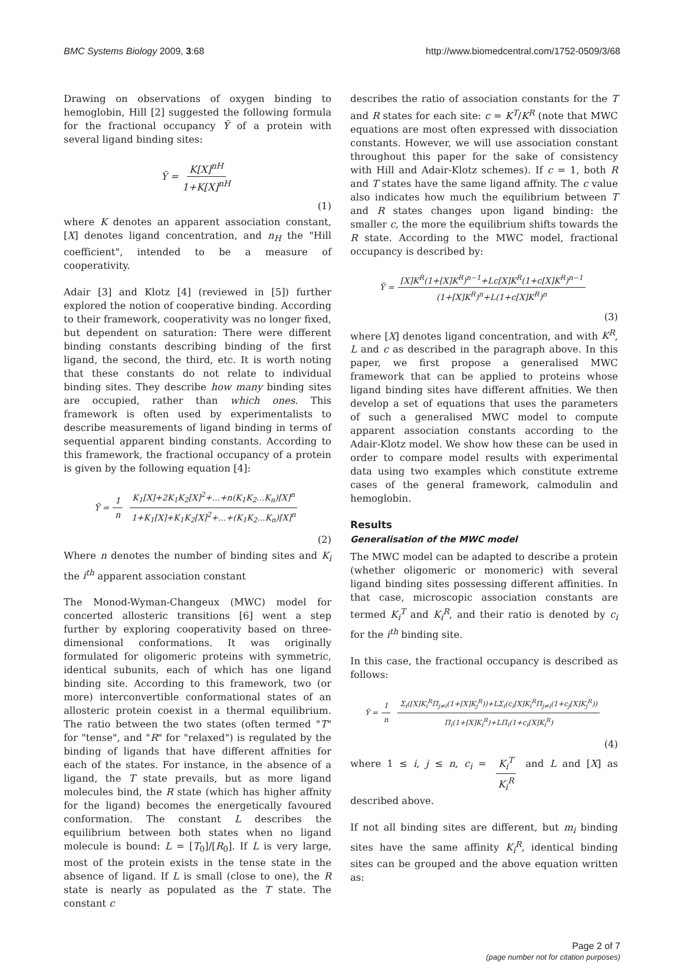BMC Systems Biology 2009, 3:68 http://www.biomedcentral.com/1752-0509/3/68
Drawing on observations of oxygen binding to hemoglobin, Hill [2] suggested the following formula for the fractional occupancy Ȳ of a protein with several ligand binding sites:
Ȳ = K[X]<sup>nH</sup> 1+K[X]<sup>nH</sup>
(1)
where K denotes an apparent association constant, [X] denotes ligand concentration, and n<sub>H</sub> the "Hill coefficient", intended to be a measure of cooperativity.
Adair [3] and Klotz [4] (reviewed in [5]) further explored the notion of cooperative binding. According to their framework, cooperativity was no longer fixed, but dependent on saturation: There were different binding constants describing binding of the first ligand, the second, the third, etc. It is worth noting that these constants do not relate to individual binding sites. They describe how many binding sites are occupied, rather than which ones. This framework is often used by experimentalists to describe measurements of ligand binding in terms of sequential apparent binding constants. According to this framework, the fractional occupancy of a protein is given by the following equation [4]:
Ȳ = 1 n K<sub>1</sub>[X]+2K<sub>1</sub>K<sub>2</sub>[X]<sup>2</sup>+...+n(K<sub>1</sub>K<sub>2</sub>...K<sub>n</sub>)[X]<sup>n</sup> 1+K<sub>1</sub>[X]+K<sub>1</sub>K<sub>2</sub>[X]<sup>2</sup>+...+(K<sub>1</sub>K<sub>2</sub>...K<sub>n</sub>)[X]<sup>n</sup>
(2)
Where n denotes the number of binding sites and K<sub>i</sub> the i<sup>th</sup> apparent association constant
The Monod-Wyman-Changeux (MWC) model for concerted allosteric transitions [6] went a step further by exploring cooperativity based on three-dimensional conformations. It was originally formulated for oligomeric proteins with symmetric, identical subunits, each of which has one ligand binding site. According to this framework, two (or more) interconvertible conformational states of an allosteric protein coexist in a thermal equilibrium. The ratio between the two states (often termed "T" for "tense", and "R" for "relaxed") is regulated by the binding of ligands that have different affnities for each of the states. For instance, in the absence of a ligand, the T state prevails, but as more ligand molecules bind, the R state (which has higher affnity for the ligand) becomes the energetically favoured conformation. The constant L describes the equilibrium between both states when no ligand molecule is bound: L = [T<sub>0</sub>]/[R<sub>0</sub>]. If L is very large, most of the protein exists in the tense state in the absence of ligand. If L is small (close to one), the R state is nearly as populated as the T state. The constant c
describes the ratio of association constants for the T and R states for each site: c = K<sup>T</sup>/K<sup>R</sup> (note that MWC equations are most often expressed with dissociation constants. However, we will use association constant throughout this paper for the sake of consistency with Hill and Adair-Klotz schemes). If c = 1, both R and T states have the same ligand affnity. The c value also indicates how much the equilibrium between T and R states changes upon ligand binding: the smaller c, the more the equilibrium shifts towards the R state. According to the MWC model, fractional occupancy is described by:
Ȳ = [X]K<sup>R</sup>(1+[X]K<sup>R</sup>)<sup>n−1</sup>+Lc[X]K<sup>R</sup>(1+c[X]K<sup>R</sup>)<sup>n−1</sup> (1+[X]K<sup>R</sup>)<sup>n</sup>+L(1+c[X]K<sup>R</sup>)<sup>n</sup>
(3)
where [X] denotes ligand concentration, and with K<sup>R</sup>, L and c as described in the paragraph above. In this paper, we first propose a generalised MWC framework that can be applied to proteins whose ligand binding sites have different affnities. We then develop a set of equations that uses the parameters of such a generalised MWC model to compute apparent association constants according to the Adair-Klotz model. We show how these can be used in order to compare model results with experimental data using two examples which constitute extreme cases of the general framework, calmodulin and hemoglobin.
Results
Generalisation of the MWC model
The MWC model can be adapted to describe a protein (whether oligomeric or monomeric) with several ligand binding sites possessing different affinities. In that case, microscopic association constants are termed K<sub>i</sub><sup>T</sup> and K<sub>i</sub><sup>R</sup>, and their ratio is denoted by c<sub>i</sub> for the i<sup>th</sup> binding site.
In this case, the fractional occupancy is described as follows:
Ȳ = 1 n Σ<sub>i</sub>([X]K<sub>i</sub><sup>R</sup>Π<sub>j≠i</sub>(1+[X]K<sub>j</sub><sup>R</sup>))+LΣ<sub>i</sub>(c<sub>i</sub>[X]K<sub>i</sub><sup>R</sup>Π<sub>j≠i</sub>(1+c<sub>j</sub>[X]K<sub>j</sub><sup>R</sup>)) Π<sub>i</sub>(1+[X]K<sub>i</sub><sup>R</sup>)+LΠ<sub>i</sub>(1+c<sub>i</sub>[X]K<sub>i</sub><sup>R</sup>)
(4)
where 1 ≤ i, j ≤ n, c<sub>i</sub> = K<sub>i</sub><sup>T</sup> K<sub>i</sub><sup>R</sup> and L and [X] as described above.
If not all binding sites are different, but m<sub>i</sub> binding sites have the same affinity K<sub>i</sub><sup>R</sup>, identical binding sites can be grouped and the above equation written as:
Page 2 of 7
(page number not for citation purposes)